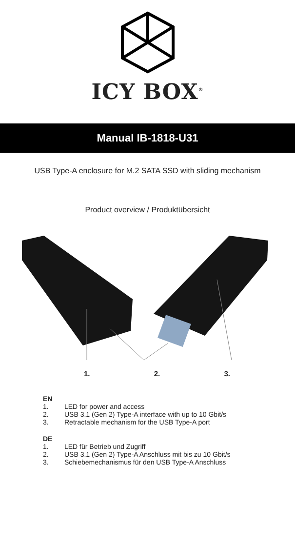ICY BOX<sup>®</sup>
Manual IB-1818-U31
USB Type-A enclosure for M.2 SATA SSD with sliding mechanism
Product overview / Produktübersicht
1. 2. 3.
EN
1. LED for power and access
2. USB 3.1 (Gen 2) Type-A interface with up to 10 Gbit/s
3. Retractable mechanism for the USB Type-A port
DE
1. LED für Betrieb und Zugriff
2. USB 3.1 (Gen 2) Type-A Anschluss mit bis zu 10 Gbit/s
3. Schiebemechanismus für den USB Type-A Anschluss